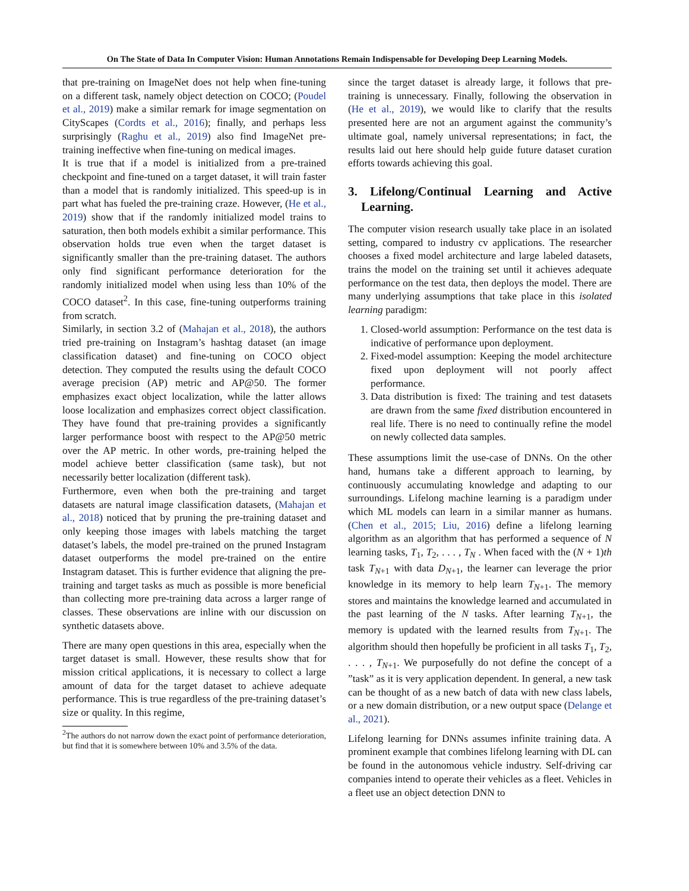On The State of Data In Computer Vision: Human Annotations Remain Indispensable for Developing Deep Learning Models.
that pre-training on ImageNet does not help when fine-tuning on a different task, namely object detection on COCO; (Poudel et al., 2019) make a similar remark for image segmentation on CityScapes (Cordts et al., 2016); finally, and perhaps less surprisingly (Raghu et al., 2019) also find ImageNet pre-training ineffective when fine-tuning on medical images.
It is true that if a model is initialized from a pre-trained checkpoint and fine-tuned on a target dataset, it will train faster than a model that is randomly initialized. This speed-up is in part what has fueled the pre-training craze. However, (He et al., 2019) show that if the randomly initialized model trains to saturation, then both models exhibit a similar performance. This observation holds true even when the target dataset is significantly smaller than the pre-training dataset. The authors only find significant performance deterioration for the randomly initialized model when using less than 10% of the COCO dataset<sup>2</sup>. In this case, fine-tuning outperforms training from scratch.
Similarly, in section 3.2 of (Mahajan et al., 2018), the authors tried pre-training on Instagram’s hashtag dataset (an image classification dataset) and fine-tuning on COCO object detection. They computed the results using the default COCO average precision (AP) metric and AP@50. The former emphasizes exact object localization, while the latter allows loose localization and emphasizes correct object classification. They have found that pre-training provides a significantly larger performance boost with respect to the AP@50 metric over the AP metric. In other words, pre-training helped the model achieve better classification (same task), but not necessarily better localization (different task).
Furthermore, even when both the pre-training and target datasets are natural image classification datasets, (Mahajan et al., 2018) noticed that by pruning the pre-training dataset and only keeping those images with labels matching the target dataset’s labels, the model pre-trained on the pruned Instagram dataset outperforms the model pre-trained on the entire Instagram dataset. This is further evidence that aligning the pre-training and target tasks as much as possible is more beneficial than collecting more pre-training data across a larger range of classes. These observations are inline with our discussion on synthetic datasets above.
There are many open questions in this area, especially when the target dataset is small. However, these results show that for mission critical applications, it is necessary to collect a large amount of data for the target dataset to achieve adequate performance. This is true regardless of the pre-training dataset’s size or quality. In this regime,
<sup>2</sup> The authors do not narrow down the exact point of performance deterioration, but find that it is somewhere between 10% and 3.5% of the data.
since the target dataset is already large, it follows that pre-training is unnecessary. Finally, following the observation in (He et al., 2019), we would like to clarify that the results presented here are not an argument against the community’s ultimate goal, namely universal representations; in fact, the results laid out here should help guide future dataset curation efforts towards achieving this goal.
3. Lifelong/Continual Learning and Active Learning.
The computer vision research usually take place in an isolated setting, compared to industry cv applications. The researcher chooses a fixed model architecture and large labeled datasets, trains the model on the training set until it achieves adequate performance on the test data, then deploys the model. There are many underlying assumptions that take place in this isolated learning paradigm:
1. Closed-world assumption: Performance on the test data is indicative of performance upon deployment.
2. Fixed-model assumption: Keeping the model architecture fixed upon deployment will not poorly affect performance.
3. Data distribution is fixed: The training and test datasets are drawn from the same fixed distribution encountered in real life. There is no need to continually refine the model on newly collected data samples.
These assumptions limit the use-case of DNNs. On the other hand, humans take a different approach to learning, by continuously accumulating knowledge and adapting to our surroundings. Lifelong machine learning is a paradigm under which ML models can learn in a similar manner as humans. (Chen et al., 2015; Liu, 2016) define a lifelong learning algorithm as an algorithm that has performed a sequence of N learning tasks, T<sub>1</sub>, T<sub>2</sub>, . . . , T<sub>N</sub> . When faced with the (N + 1)th task T<sub>N+1</sub> with data D<sub>N+1</sub>, the learner can leverage the prior knowledge in its memory to help learn T<sub>N+1</sub>. The memory stores and maintains the knowledge learned and accumulated in the past learning of the N tasks. After learning T<sub>N+1</sub>, the memory is updated with the learned results from T<sub>N+1</sub>. The algorithm should then hopefully be proficient in all tasks T<sub>1</sub>, T<sub>2</sub>, . . . , T<sub>N+1</sub>. We purposefully do not define the concept of a ”task” as it is very application dependent. In general, a new task can be thought of as a new batch of data with new class labels, or a new domain distribution, or a new output space (Delange et al., 2021).
Lifelong learning for DNNs assumes infinite training data. A prominent example that combines lifelong learning with DL can be found in the autonomous vehicle industry. Self-driving car companies intend to operate their vehicles as a fleet. Vehicles in a fleet use an object detection DNN to